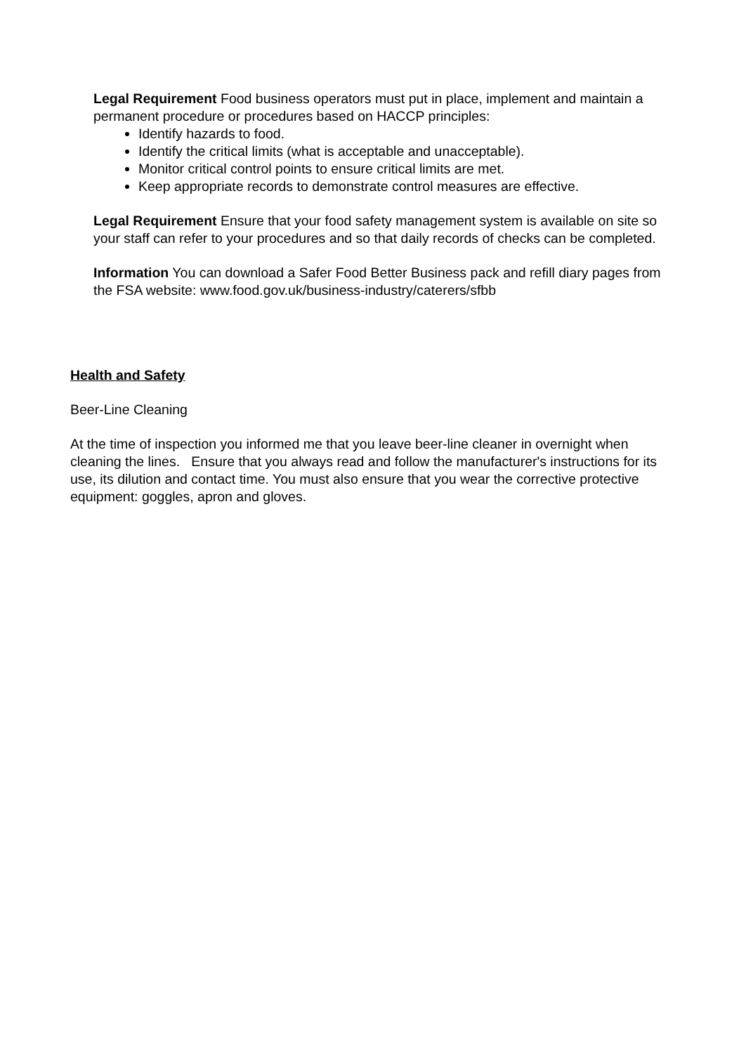Legal Requirement Food business operators must put in place, implement and maintain a permanent procedure or procedures based on HACCP principles:
Identify hazards to food.
Identify the critical limits (what is acceptable and unacceptable).
Monitor critical control points to ensure critical limits are met.
Keep appropriate records to demonstrate control measures are effective.
Legal Requirement Ensure that your food safety management system is available on site so your staff can refer to your procedures and so that daily records of checks can be completed.
Information You can download a Safer Food Better Business pack and refill diary pages from the FSA website: www.food.gov.uk/business-industry/caterers/sfbb
Health and Safety
Beer-Line Cleaning
At the time of inspection you informed me that you leave beer-line cleaner in overnight when cleaning the lines. Ensure that you always read and follow the manufacturer's instructions for its use, its dilution and contact time. You must also ensure that you wear the corrective protective equipment: goggles, apron and gloves.